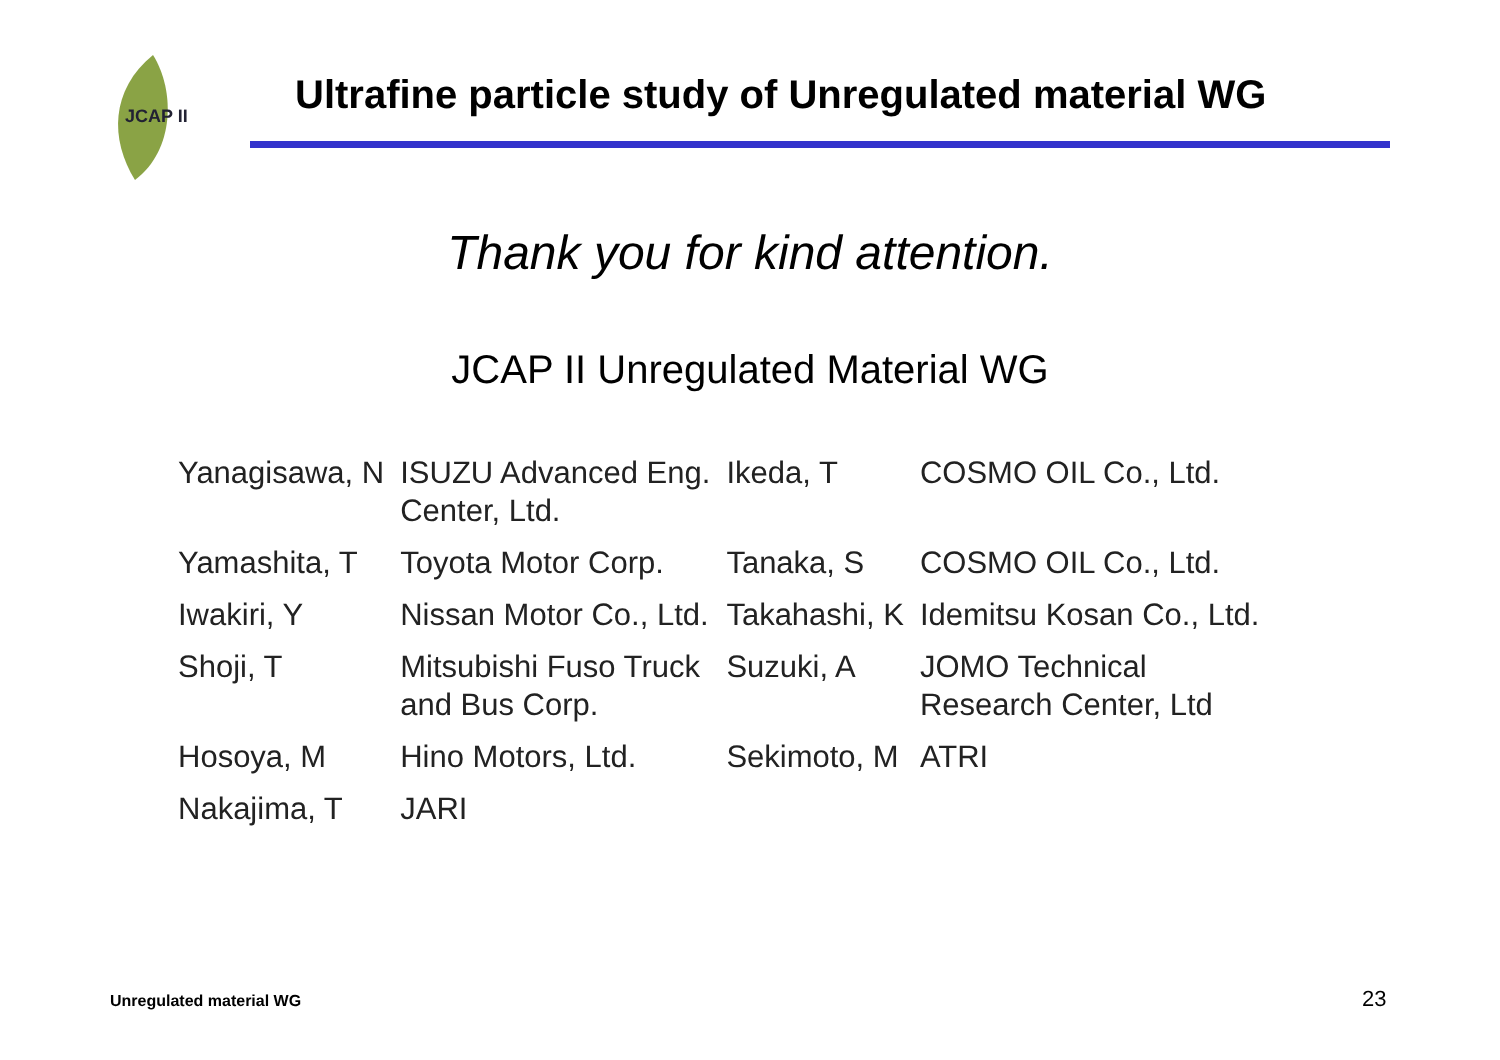JCAP II
Ultrafine particle study of Unregulated material WG
Thank you for kind attention.
JCAP II Unregulated Material WG
| Yanagisawa, N | ISUZU Advanced Eng. Center, Ltd. | Ikeda, T | COSMO OIL Co., Ltd. |
| Yamashita, T | Toyota Motor Corp. | Tanaka, S | COSMO OIL Co., Ltd. |
| Iwakiri, Y | Nissan Motor Co., Ltd. | Takahashi, K | Idemitsu Kosan Co., Ltd. |
| Shoji, T | Mitsubishi Fuso Truck and Bus Corp. | Suzuki, A | JOMO Technical Research Center, Ltd |
| Hosoya, M | Hino Motors, Ltd. | Sekimoto, M | ATRI |
| Nakajima, T | JARI | | |
Unregulated material WG 23